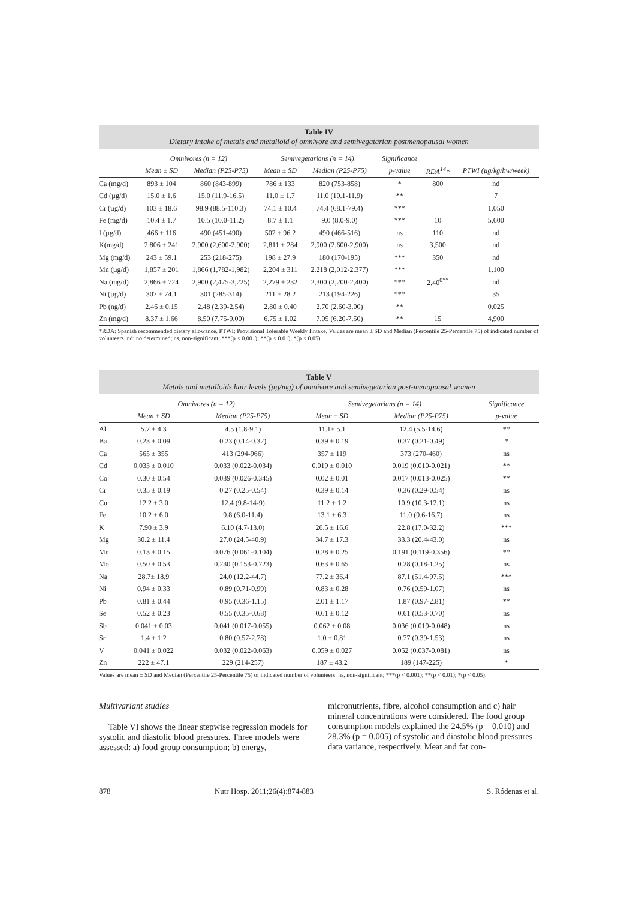Table IV
Dietary intake of metals and metalloid of omnivore and semivegatarian postmenopausal women
| | Omnivores (n = 12) | | Semivegetarians (n = 14) | | Significance | | |
| --- | --- | --- | --- | --- | --- | --- | --- |
| | Mean ± SD | Median (P25-P75) | Mean ± SD | Median (P25-P75) | p-value | RDA<sup>14</sup>* | PTWI (µg/kg/bw/week) |
| Ca (mg/d) | 893 ± 104 | 860 (843-899) | 786 ± 133 | 820 (753-858) | * | 800 | nd |
| Cd (µg/d) | 15.0 ± 1.6 | 15.0 (11.9-16.5) | 11.0 ± 1.7 | 11.0 (10.1-11.9) | ** | | 7 |
| Cr (µg/d) | 103 ± 18.6 | 98.9 (88.5-110.3) | 74.1 ± 10.4 | 74.4 (68.1-79.4) | *** | | 1,050 |
| Fe (mg/d) | 10.4 ± 1.7 | 10.5 (10.0-11.2) | 8.7 ± 1.1 | 9.0 (8.0-9.0) | *** | 10 | 5,600 |
| I (µg/d) | 466 ± 116 | 490 (451-490) | 502 ± 96.2 | 490 (466-516) | ns | 110 | nd |
| K(mg/d) | 2,806 ± 241 | 2,900 (2,600-2,900) | 2,811 ± 284 | 2,900 (2,600-2,900) | ns | 3,500 | nd |
| Mg (mg/d) | 243 ± 59.1 | 253 (218-275) | 198 ± 27.9 | 180 (170-195) | *** | 350 | nd |
| Mn (µg/d) | 1,857 ± 201 | 1,866 (1,782-1,982) | 2,204 ± 311 | 2,218 (2,012-2,377) | *** | | 1,100 |
| Na (mg/d) | 2,866 ± 724 | 2,900 (2,475-3,225) | 2,279 ± 232 | 2,300 (2,200-2,400) | *** | 2,40<sup>0**</sup> | nd |
| Ni (µg/d) | 307 ± 74.1 | 301 (285-314) | 211 ± 28.2 | 213 (194-226) | *** | | 35 |
| Pb (ng/d) | 2.46 ± 0.15 | 2.48 (2.39-2.54) | 2.80 ± 0.40 | 2.70 (2.60-3.00) | ** | | 0.025 |
| Zn (mg/d) | 8.37 ± 1.66 | 8.50 (7.75-9.00) | 6.75 ± 1.02 | 7.05 (6.20-7.50) | ** | 15 | 4,900 |
*RDA: Spanish recommended dietary allowance. PTWI: Provisional Tolerable Weekly Iintake. Values are mean ± SD and Median (Percentile 25-Percentile 75) of indicated number of volunteers. nd: no determined; ns, non-significant; ***(p < 0.001); **(p < 0.01); *(p < 0.05).
Table V
Metals and metalloids hair levels (µg/mg) of omnivore and semivegetarian post-menopausal women
| | Omnivores (n = 12) | | Semivegetarians (n = 14) | | Significance |
| --- | --- | --- | --- | --- | --- |
| | Mean ± SD | Median (P25-P75) | Mean ± SD | Median (P25-P75) | p-value |
| Al | 5.7 ± 4.3 | 4.5 (1.8-9.1) | 11.1± 5.1 | 12.4 (5.5-14.6) | ** |
| Ba | 0.23 ± 0.09 | 0.23 (0.14-0.32) | 0.39 ± 0.19 | 0.37 (0.21-0.49) | * |
| Ca | 565 ± 355 | 413 (294-966) | 357 ± 119 | 373 (270-460) | ns |
| Cd | 0.033 ± 0.010 | 0.033 (0.022-0.034) | 0.019 ± 0.010 | 0.019 (0.010-0.021) | ** |
| Co | 0.30 ± 0.54 | 0.039 (0.026-0.345) | 0.02 ± 0.01 | 0.017 (0.013-0.025) | ** |
| Cr | 0.35 ± 0.19 | 0.27 (0.25-0.54) | 0.39 ± 0.14 | 0.36 (0.29-0.54) | ns |
| Cu | 12.2 ± 3.0 | 12.4 (9.8-14-9) | 11.2 ± 1.2 | 10.9 (10.3-12.1) | ns |
| Fe | 10.2 ± 6.0 | 9.8 (6.0-11.4) | 13.1 ± 6.3 | 11.0 (9.6-16.7) | ns |
| K | 7.90 ± 3.9 | 6.10 (4.7-13.0) | 26.5 ± 16.6 | 22.8 (17.0-32.2) | *** |
| Mg | 30.2 ± 11.4 | 27.0 (24.5-40.9) | 34.7 ± 17.3 | 33.3 (20.4-43.0) | ns |
| Mn | 0.13 ± 0.15 | 0.076 (0.061-0.104) | 0.28 ± 0.25 | 0.191 (0.119-0.356) | ** |
| Mo | 0.50 ± 0.53 | 0.230 (0.153-0.723) | 0.63 ± 0.65 | 0.28 (0.18-1.25) | ns |
| Na | 28.7± 18.9 | 24.0 (12.2-44.7) | 77.2 ± 36.4 | 87.1 (51.4-97.5) | *** |
| Ni | 0.94 ± 0.33 | 0.89 (0.71-0.99) | 0.83 ± 0.28 | 0.76 (0.59-1.07) | ns |
| Pb | 0.81 ± 0.44 | 0.95 (0.36-1.15) | 2.01 ± 1.17 | 1.87 (0.97-2.81) | ** |
| Se | 0.52 ± 0.23 | 0.55 (0.35-0.68) | 0.61 ± 0.12 | 0.61 (0.53-0.70) | ns |
| Sb | 0.041 ± 0.03 | 0.041 (0.017-0.055) | 0.062 ± 0.08 | 0.036 (0.019-0.048) | ns |
| Sr | 1.4 ± 1.2 | 0.80 (0.57-2.78) | 1.0 ± 0.81 | 0.77 (0.39-1.53) | ns |
| V | 0.041 ± 0.022 | 0.032 (0.022-0.063) | 0.059 ± 0.027 | 0.052 (0.037-0.081) | ns |
| Zn | 222 ± 47.1 | 229 (214-257) | 187 ± 43.2 | 189 (147-225) | * |
Values are mean ± SD and Median (Percentile 25-Percentile 75) of indicated number of volunteers. ns, non-significant; ***(p < 0.001); **(p < 0.01); *(p < 0.05).
Multivariant studies
Table VI shows the linear stepwise regression models for systolic and diastolic blood pressures. Three models were assessed: a) food group consumption; b) energy,
micronutrients, fibre, alcohol consumption and c) hair mineral concentrations were considered. The food group consumption models explained the 24.5% (p = 0.010) and 28.3% (p = 0.005) of systolic and diastolic blood pressures data variance, respectively. Meat and fat con-
878 Nutr Hosp. 2011;26(4):874-883 S. Ródenas et al.